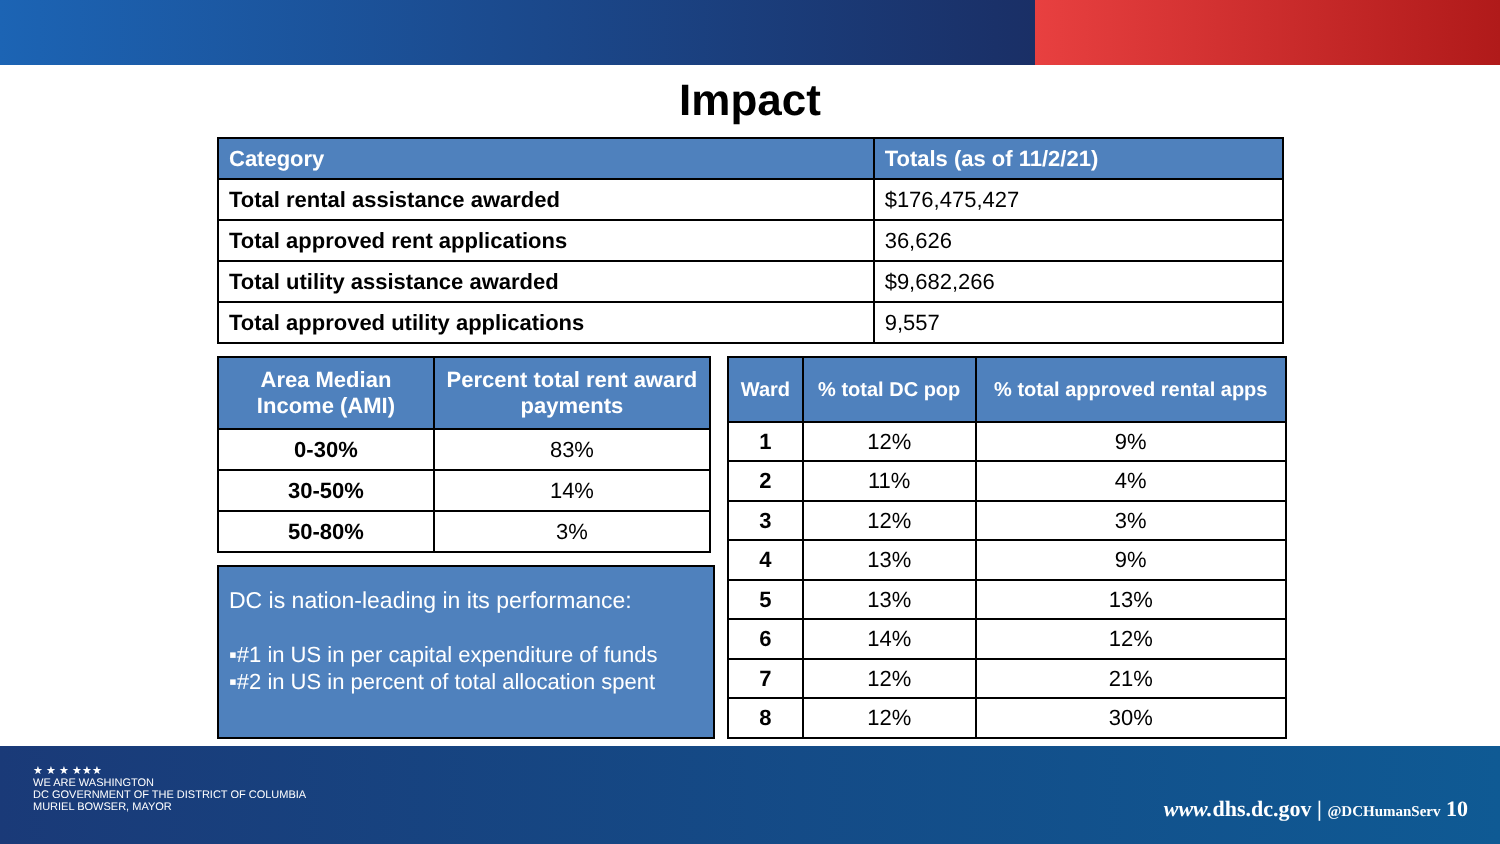Impact
| Category | Totals (as of 11/2/21) |
| --- | --- |
| Total rental assistance awarded | $176,475,427 |
| Total approved rent applications | 36,626 |
| Total utility assistance awarded | $9,682,266 |
| Total approved utility applications | 9,557 |
| Area Median Income (AMI) | Percent total rent award payments |
| --- | --- |
| 0-30% | 83% |
| 30-50% | 14% |
| 50-80% | 3% |
DC is nation-leading in its performance:
▪#1 in US in per capital expenditure of funds
▪#2 in US in percent of total allocation spent
| Ward | % total DC pop | % total approved rental apps |
| --- | --- | --- |
| 1 | 12% | 9% |
| 2 | 11% | 4% |
| 3 | 12% | 3% |
| 4 | 13% | 9% |
| 5 | 13% | 13% |
| 6 | 14% | 12% |
| 7 | 12% | 21% |
| 8 | 12% | 30% |
★ ★ ★ ★★★
WE ARE WASHINGTON
DC GOVERNMENT OF THE DISTRICT OF COLUMBIA
MURIEL BOWSER, MAYOR
www. dhs.dc.gov | @DCHumanServ 10